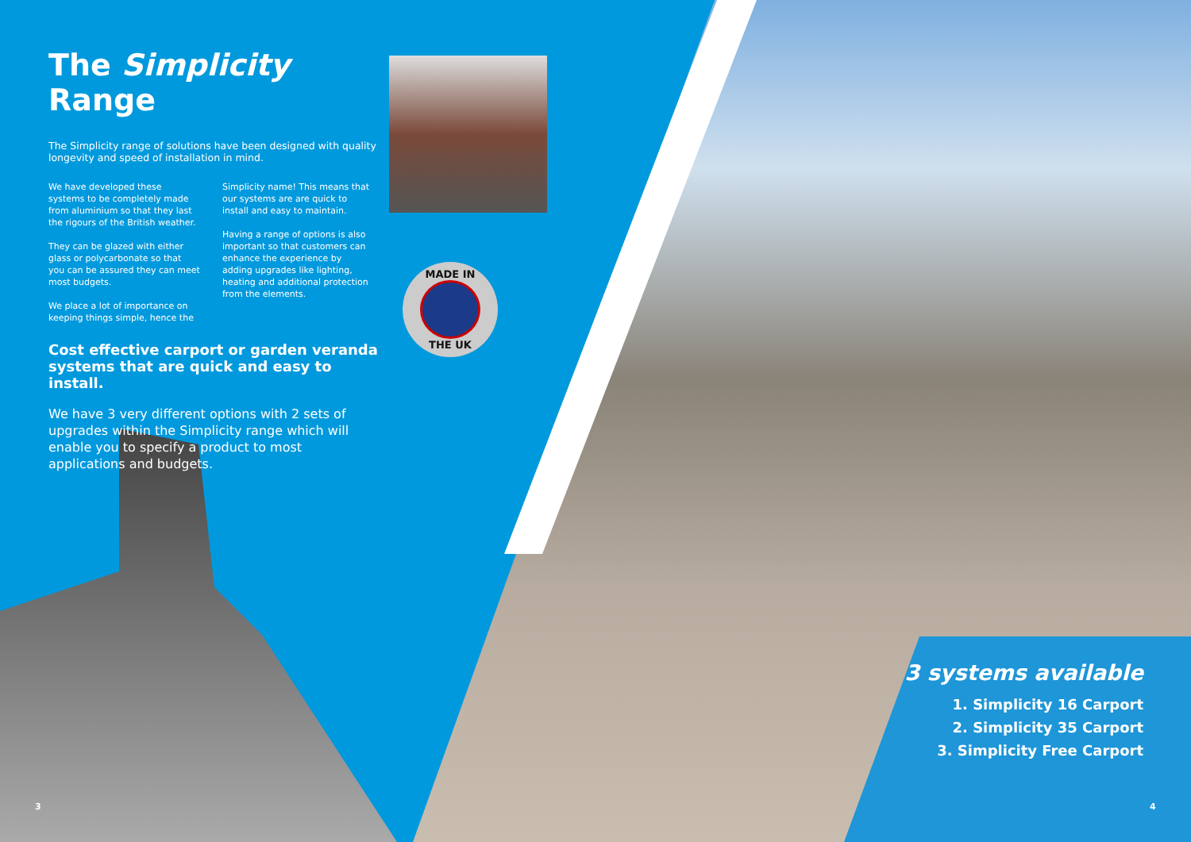The Simplicity Range
The Simplicity range of solutions have been designed with quality longevity and speed of installation in mind.
We have developed these systems to be completely made from aluminium so that they last the rigours of the British weather.
They can be glazed with either glass or polycarbonate so that you can be assured they can meet most budgets.
We place a lot of importance on keeping things simple, hence the Simplicity name! This means that our systems are are quick to install and easy to maintain.
Having a range of options is also important so that customers can enhance the experience by adding upgrades like lighting, heating and additional protection from the elements.
Cost effective carport or garden veranda systems that are quick and easy to install.
We have 3 very different options with 2 sets of upgrades within the Simplicity range which will enable you to specify a product to most applications and budgets.
MADE IN
THE UK
3 systems available
1. Simplicity 16 Carport
2. Simplicity 35 Carport
3. Simplicity Free Carport
3 4